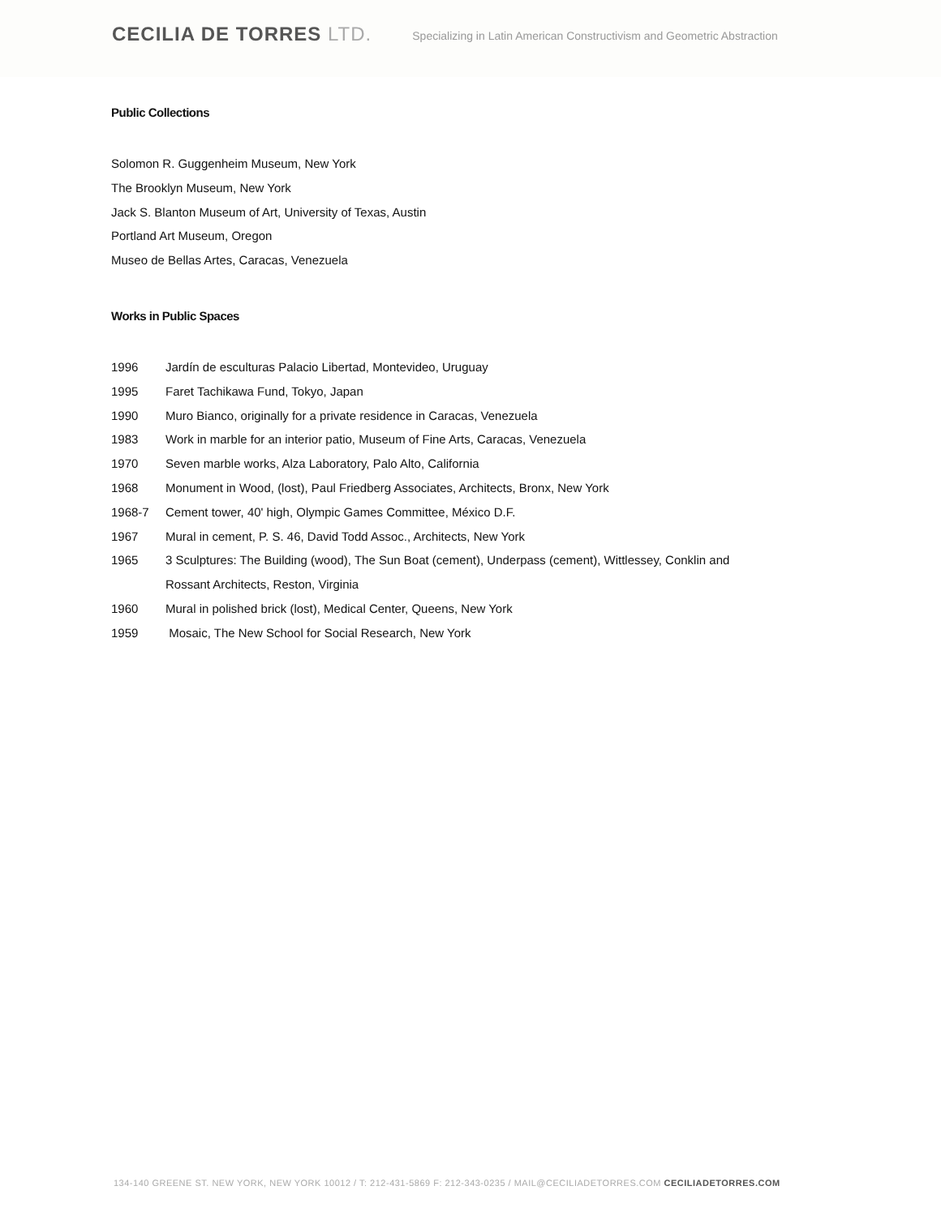CECILIA DE TORRES LTD.
Specializing in Latin American Constructivism and Geometric Abstraction
Public Collections
Solomon R. Guggenheim Museum, New York
The Brooklyn Museum, New York
Jack S. Blanton Museum of Art, University of Texas, Austin
Portland Art Museum, Oregon
Museo de Bellas Artes, Caracas, Venezuela
Works in Public Spaces
1996 Jardín de esculturas Palacio Libertad, Montevideo, Uruguay
1995 Faret Tachikawa Fund, Tokyo, Japan
1990 Muro Bianco, originally for a private residence in Caracas, Venezuela
1983 Work in marble for an interior patio, Museum of Fine Arts, Caracas, Venezuela
1970 Seven marble works, Alza Laboratory, Palo Alto, California
1968 Monument in Wood, (lost), Paul Friedberg Associates, Architects, Bronx, New York
1968-7 Cement tower, 40' high, Olympic Games Committee, México D.F.
1967 Mural in cement, P. S. 46, David Todd Assoc., Architects, New York
1965 3 Sculptures: The Building (wood), The Sun Boat (cement), Underpass (cement), Wittlessey, Conklin and
Rossant Architects, Reston, Virginia
1960 Mural in polished brick (lost), Medical Center, Queens, New York
1959 Mosaic, The New School for Social Research, New York
134-140 GREENE ST. NEW YORK, NEW YORK 10012 / T: 212-431-5869 F: 212-343-0235 / MAIL@CECILIADETORRES.COM CECILIADETORRES.COM